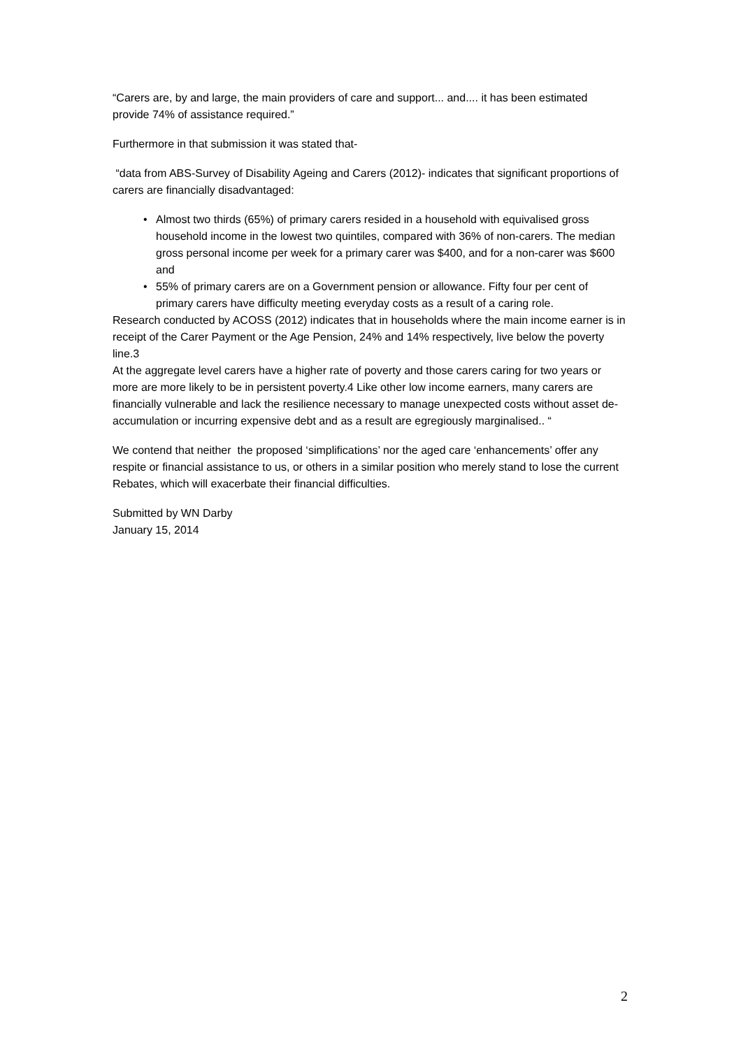“Carers are, by and large, the main providers of care and support... and.... it has been estimated provide 74% of assistance required.”
Furthermore in that submission it was stated that-
“data from ABS-Survey of Disability Ageing and Carers (2012)- indicates that significant proportions of carers are financially disadvantaged:
• Almost two thirds (65%) of primary carers resided in a household with equivalised gross household income in the lowest two quintiles, compared with 36% of non-carers. The median gross personal income per week for a primary carer was $400, and for a non-carer was $600 and
• 55% of primary carers are on a Government pension or allowance. Fifty four per cent of primary carers have difficulty meeting everyday costs as a result of a caring role.
Research conducted by ACOSS (2012) indicates that in households where the main income earner is in receipt of the Carer Payment or the Age Pension, 24% and 14% respectively, live below the poverty line.3
At the aggregate level carers have a higher rate of poverty and those carers caring for two years or more are more likely to be in persistent poverty.4 Like other low income earners, many carers are financially vulnerable and lack the resilience necessary to manage unexpected costs without asset de-accumulation or incurring expensive debt and as a result are egregiously marginalised.. “
We contend that neither the proposed ‘simplifications’ nor the aged care ‘enhancements’ offer any respite or financial assistance to us, or others in a similar position who merely stand to lose the current Rebates, which will exacerbate their financial difficulties.
Submitted by WN Darby
January 15, 2014
2